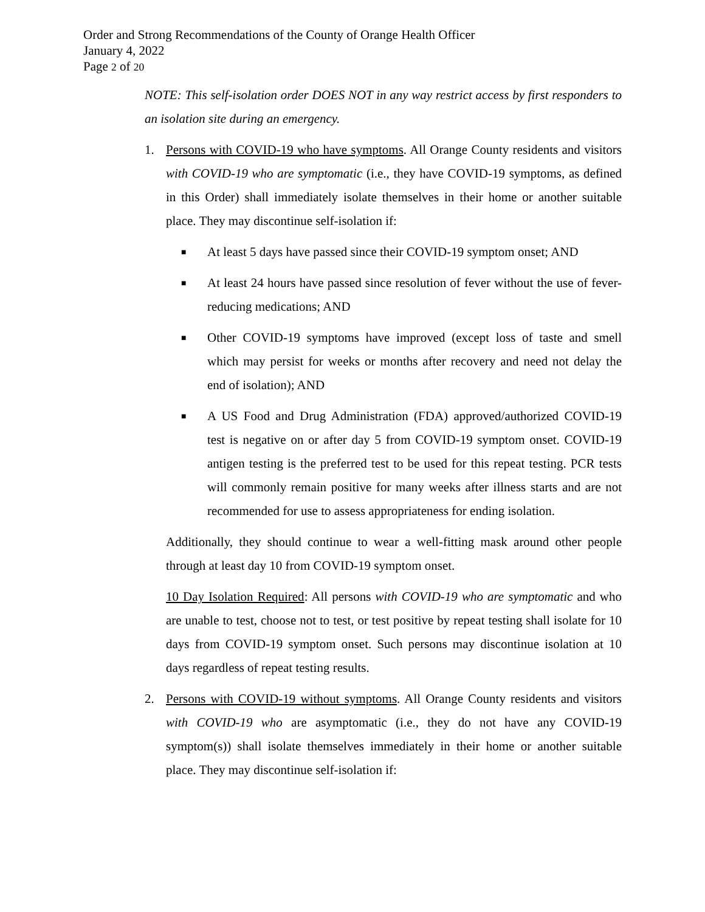Order and Strong Recommendations of the County of Orange Health Officer
January 4, 2022
Page 2 of 20
NOTE: This self-isolation order DOES NOT in any way restrict access by first responders to an isolation site during an emergency.
1. Persons with COVID-19 who have symptoms. All Orange County residents and visitors with COVID-19 who are symptomatic (i.e., they have COVID-19 symptoms, as defined in this Order) shall immediately isolate themselves in their home or another suitable place. They may discontinue self-isolation if:
■
At least 5 days have passed since their COVID-19 symptom onset; AND
■
At least 24 hours have passed since resolution of fever without the use of fever-reducing medications; AND
■
Other COVID-19 symptoms have improved (except loss of taste and smell which may persist for weeks or months after recovery and need not delay the end of isolation); AND
■
A US Food and Drug Administration (FDA) approved/authorized COVID-19 test is negative on or after day 5 from COVID-19 symptom onset. COVID-19 antigen testing is the preferred test to be used for this repeat testing. PCR tests will commonly remain positive for many weeks after illness starts and are not recommended for use to assess appropriateness for ending isolation.
Additionally, they should continue to wear a well-fitting mask around other people through at least day 10 from COVID-19 symptom onset.
10 Day Isolation Required: All persons with COVID-19 who are symptomatic and who are unable to test, choose not to test, or test positive by repeat testing shall isolate for 10 days from COVID-19 symptom onset. Such persons may discontinue isolation at 10 days regardless of repeat testing results.
2. Persons with COVID-19 without symptoms. All Orange County residents and visitors with COVID-19 who are asymptomatic (i.e., they do not have any COVID-19 symptom(s)) shall isolate themselves immediately in their home or another suitable place. They may discontinue self-isolation if: